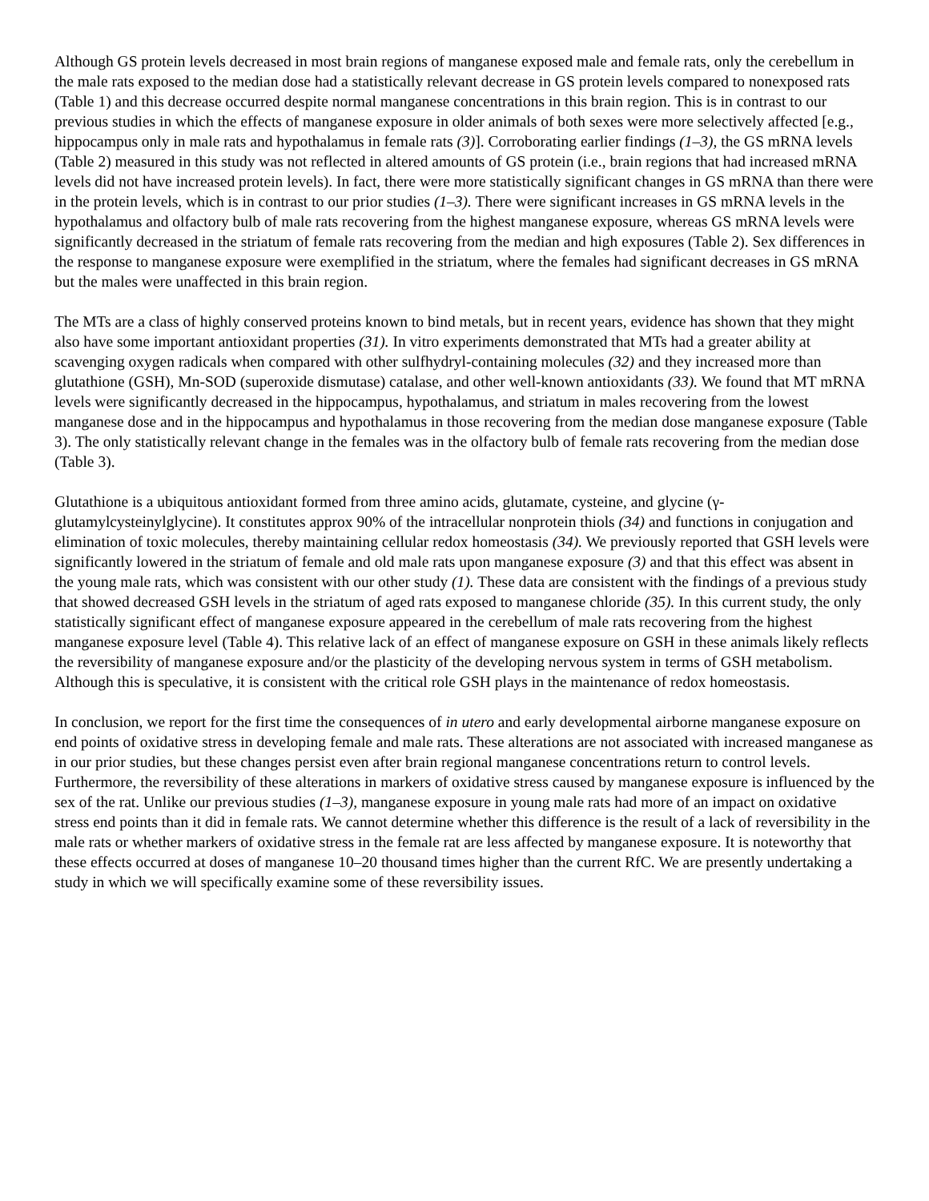Although GS protein levels decreased in most brain regions of manganese exposed male and female rats, only the cerebellum in the male rats exposed to the median dose had a statistically relevant decrease in GS protein levels compared to nonexposed rats (Table 1) and this decrease occurred despite normal manganese concentrations in this brain region. This is in contrast to our previous studies in which the effects of manganese exposure in older animals of both sexes were more selectively affected [e.g., hippocampus only in male rats and hypothalamus in female rats (3)]. Corroborating earlier findings (1–3), the GS mRNA levels (Table 2) measured in this study was not reflected in altered amounts of GS protein (i.e., brain regions that had increased mRNA levels did not have increased protein levels). In fact, there were more statistically significant changes in GS mRNA than there were in the protein levels, which is in contrast to our prior studies (1–3). There were significant increases in GS mRNA levels in the hypothalamus and olfactory bulb of male rats recovering from the highest manganese exposure, whereas GS mRNA levels were significantly decreased in the striatum of female rats recovering from the median and high exposures (Table 2). Sex differences in the response to manganese exposure were exemplified in the striatum, where the females had significant decreases in GS mRNA but the males were unaffected in this brain region.
The MTs are a class of highly conserved proteins known to bind metals, but in recent years, evidence has shown that they might also have some important antioxidant properties (31). In vitro experiments demonstrated that MTs had a greater ability at scavenging oxygen radicals when compared with other sulfhydryl-containing molecules (32) and they increased more than glutathione (GSH), Mn-SOD (superoxide dismutase) catalase, and other well-known antioxidants (33). We found that MT mRNA levels were significantly decreased in the hippocampus, hypothalamus, and striatum in males recovering from the lowest manganese dose and in the hippocampus and hypothalamus in those recovering from the median dose manganese exposure (Table 3). The only statistically relevant change in the females was in the olfactory bulb of female rats recovering from the median dose (Table 3).
Glutathione is a ubiquitous antioxidant formed from three amino acids, glutamate, cysteine, and glycine (γ-glutamylcysteinylglycine). It constitutes approx 90% of the intracellular nonprotein thiols (34) and functions in conjugation and elimination of toxic molecules, thereby maintaining cellular redox homeostasis (34). We previously reported that GSH levels were significantly lowered in the striatum of female and old male rats upon manganese exposure (3) and that this effect was absent in the young male rats, which was consistent with our other study (1). These data are consistent with the findings of a previous study that showed decreased GSH levels in the striatum of aged rats exposed to manganese chloride (35). In this current study, the only statistically significant effect of manganese exposure appeared in the cerebellum of male rats recovering from the highest manganese exposure level (Table 4). This relative lack of an effect of manganese exposure on GSH in these animals likely reflects the reversibility of manganese exposure and/or the plasticity of the developing nervous system in terms of GSH metabolism. Although this is speculative, it is consistent with the critical role GSH plays in the maintenance of redox homeostasis.
In conclusion, we report for the first time the consequences of in utero and early developmental airborne manganese exposure on end points of oxidative stress in developing female and male rats. These alterations are not associated with increased manganese as in our prior studies, but these changes persist even after brain regional manganese concentrations return to control levels. Furthermore, the reversibility of these alterations in markers of oxidative stress caused by manganese exposure is influenced by the sex of the rat. Unlike our previous studies (1–3), manganese exposure in young male rats had more of an impact on oxidative stress end points than it did in female rats. We cannot determine whether this difference is the result of a lack of reversibility in the male rats or whether markers of oxidative stress in the female rat are less affected by manganese exposure. It is noteworthy that these effects occurred at doses of manganese 10–20 thousand times higher than the current RfC. We are presently undertaking a study in which we will specifically examine some of these reversibility issues.